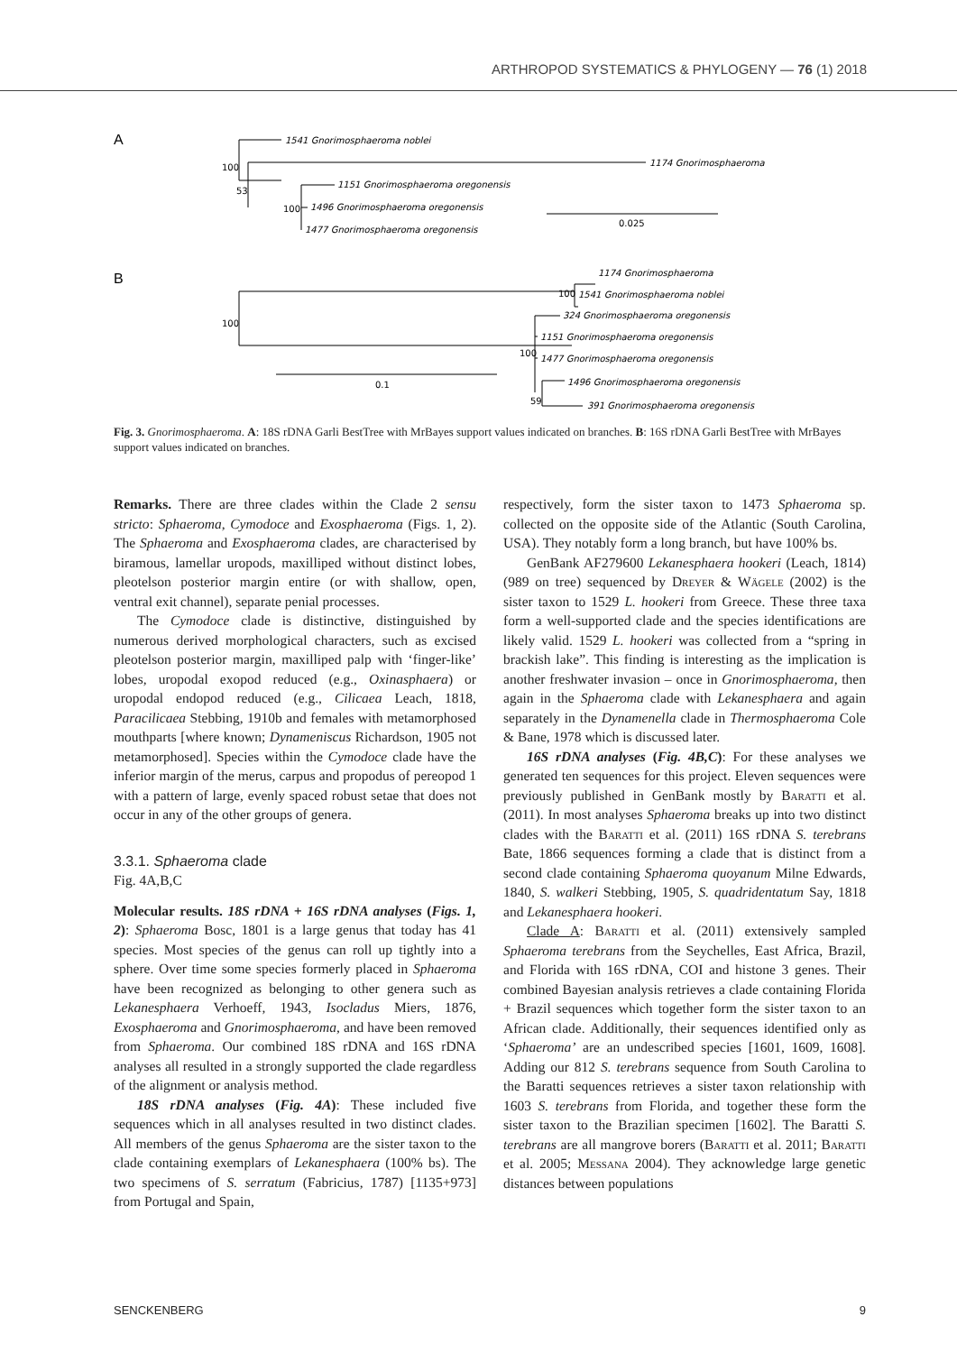ARTHROPOD SYSTEMATICS & PHYLOGENY — 76 (1) 2018
A
1541 Gnorimosphaeroma noblei
1174 Gnorimosphaeroma
1151 Gnorimosphaeroma oregonensis
1496 Gnorimosphaeroma oregonensis
1477 Gnorimosphaeroma oregonensis
100
53
100
0.025
B
1174 Gnorimosphaeroma
1541 Gnorimosphaeroma noblei
324 Gnorimosphaeroma oregonensis
1151 Gnorimosphaeroma oregonensis
1477 Gnorimosphaeroma oregonensis
1496 Gnorimosphaeroma oregonensis
391 Gnorimosphaeroma oregonensis
100
100
100
59
0.1
Fig. 3. Gnorimosphaeroma. A: 18S rDNA Garli BestTree with MrBayes support values indicated on branches. B: 16S rDNA Garli BestTree with MrBayes support values indicated on branches.
Remarks. There are three clades within the Clade 2 sensu stricto: Sphaeroma, Cymodoce and Exosphaeroma (Figs. 1, 2). The Sphaeroma and Exosphaeroma clades, are characterised by biramous, lamellar uropods, maxilliped without distinct lobes, pleotelson posterior margin entire (or with shallow, open, ventral exit channel), separate penial processes.
The Cymodoce clade is distinctive, distinguished by numerous derived morphological characters, such as excised pleotelson posterior margin, maxilliped palp with ‘finger-like’ lobes, uropodal exopod reduced (e.g., Oxinasphaera) or uropodal endopod reduced (e.g., Cilicaea Leach, 1818, Paracilicaea Stebbing, 1910b and females with metamorphosed mouthparts [where known; Dynameniscus Richardson, 1905 not metamorphosed]. Species within the Cymodoce clade have the inferior margin of the merus, carpus and propodus of pereopod 1 with a pattern of large, evenly spaced robust setae that does not occur in any of the other groups of genera.
3.3.1. Sphaeroma clade
Fig. 4A,B,C
Molecular results. 18S rDNA + 16S rDNA analyses (Figs. 1, 2): Sphaeroma Bosc, 1801 is a large genus that today has 41 species. Most species of the genus can roll up tightly into a sphere. Over time some species formerly placed in Sphaeroma have been recognized as belonging to other genera such as Lekanesphaera Verhoeff, 1943, Isocladus Miers, 1876, Exosphaeroma and Gnorimosphaeroma, and have been removed from Sphaeroma. Our combined 18S rDNA and 16S rDNA analyses all resulted in a strongly supported the clade regardless of the alignment or analysis method.
18S rDNA analyses (Fig. 4A): These included five sequences which in all analyses resulted in two distinct clades. All members of the genus Sphaeroma are the sister taxon to the clade containing exemplars of Lekanesphaera (100% bs). The two specimens of S. serratum (Fabricius, 1787) [1135+973] from Portugal and Spain,
respectively, form the sister taxon to 1473 Sphaeroma sp. collected on the opposite side of the Atlantic (South Carolina, USA). They notably form a long branch, but have 100% bs.
GenBank AF279600 Lekanesphaera hookeri (Leach, 1814) (989 on tree) sequenced by Dreyer & Wägele (2002) is the sister taxon to 1529 L. hookeri from Greece. These three taxa form a well-supported clade and the species identifications are likely valid. 1529 L. hookeri was collected from a “spring in brackish lake”. This finding is interesting as the implication is another freshwater invasion – once in Gnorimosphaeroma, then again in the Sphaeroma clade with Lekanesphaera and again separately in the Dynamenella clade in Thermosphaeroma Cole & Bane, 1978 which is discussed later.
16S rDNA analyses (Fig. 4B,C): For these analyses we generated ten sequences for this project. Eleven sequences were previously published in GenBank mostly by Baratti et al. (2011). In most analyses Sphaeroma breaks up into two distinct clades with the Baratti et al. (2011) 16S rDNA S. terebrans Bate, 1866 sequences forming a clade that is distinct from a second clade containing Sphaeroma quoyanum Milne Edwards, 1840, S. walkeri Stebbing, 1905, S. quadridentatum Say, 1818 and Lekanesphaera hookeri.
Clade A: Baratti et al. (2011) extensively sampled Sphaeroma terebrans from the Seychelles, East Africa, Brazil, and Florida with 16S rDNA, COI and histone 3 genes. Their combined Bayesian analysis retrieves a clade containing Florida + Brazil sequences which together form the sister taxon to an African clade. Additionally, their sequences identified only as ‘Sphaeroma’ are an undescribed species [1601, 1609, 1608]. Adding our 812 S. terebrans sequence from South Carolina to the Baratti sequences retrieves a sister taxon relationship with 1603 S. terebrans from Florida, and together these form the sister taxon to the Brazilian specimen [1602]. The Baratti S. terebrans are all mangrove borers (Baratti et al. 2011; Baratti et al. 2005; Messana 2004). They acknowledge large genetic distances between populations
SENCKENBERG 9